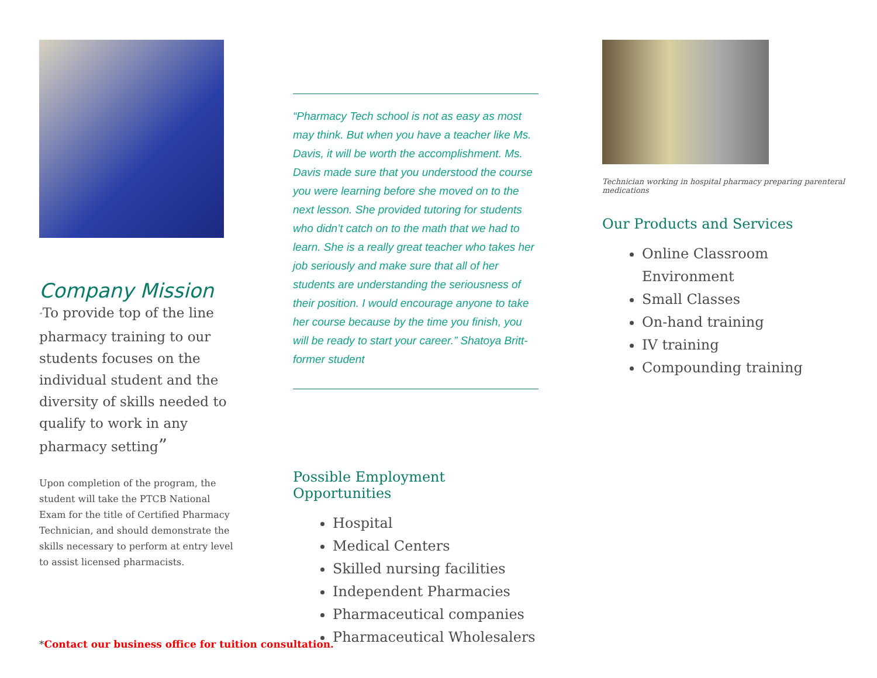Company Mission
“To provide top of the line pharmacy training to our students focuses on the individual student and the diversity of skills needed to qualify to work in any pharmacy setting”
Upon completion of the program, the student will take the PTCB National Exam for the title of Certified Pharmacy Technician, and should demonstrate the skills necessary to perform at entry level to assist licensed pharmacists.
“Pharmacy Tech school is not as easy as most may think. But when you have a teacher like Ms. Davis, it will be worth the accomplishment. Ms. Davis made sure that you understood the course you were learning before she moved on to the next lesson. She provided tutoring for students who didn’t catch on to the math that we had to learn. She is a really great teacher who takes her job seriously and make sure that all of her students are understanding the seriousness of their position. I would encourage anyone to take her course because by the time you finish, you will be ready to start your career.” Shatoya Britt-former student
Possible Employment Opportunities
Hospital
Medical Centers
Skilled nursing facilities
Independent Pharmacies
Pharmaceutical companies
Pharmaceutical Wholesalers
Technician working in hospital pharmacy preparing parenteral medications
Our Products and Services
Online Classroom Environment
Small Classes
On-hand training
IV training
Compounding training
*Contact our business office for tuition consultation.